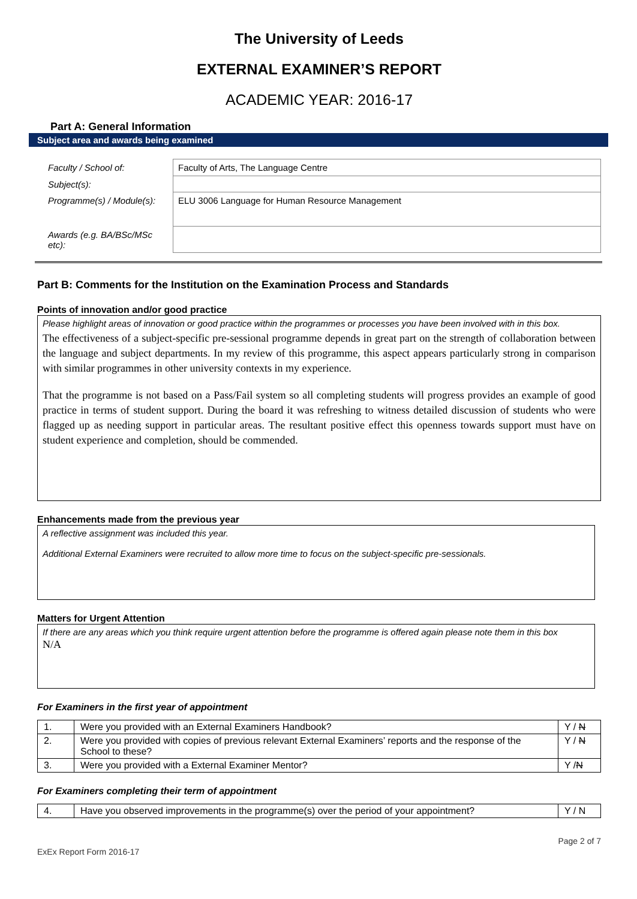The University of Leeds
EXTERNAL EXAMINER’S REPORT
ACADEMIC YEAR: 2016-17
Part A: General Information
Subject area and awards being examined
| Faculty / School of: | Faculty of Arts, The Language Centre |
| Subject(s): | |
| Programme(s) / Module(s): | ELU 3006 Language for Human Resource Management |
| Awards (e.g. BA/BSc/MSc etc): | |
Part B: Comments for the Institution on the Examination Process and Standards
Points of innovation and/or good practice
Please highlight areas of innovation or good practice within the programmes or processes you have been involved with in this box.
The effectiveness of a subject-specific pre-sessional programme depends in great part on the strength of collaboration between the language and subject departments. In my review of this programme, this aspect appears particularly strong in comparison with similar programmes in other university contexts in my experience.
That the programme is not based on a Pass/Fail system so all completing students will progress provides an example of good practice in terms of student support. During the board it was refreshing to witness detailed discussion of students who were flagged up as needing support in particular areas. The resultant positive effect this openness towards support must have on student experience and completion, should be commended.
Enhancements made from the previous year
A reflective assignment was included this year.
Additional External Examiners were recruited to allow more time to focus on the subject-specific pre-sessionals.
Matters for Urgent Attention
If there are any areas which you think require urgent attention before the programme is offered again please note them in this box
N/A
For Examiners in the first year of appointment
| 1. | Were you provided with an External Examiners Handbook? | Y / N |
| 2. | Were you provided with copies of previous relevant External Examiners’ reports and the response of the School to these? | Y / N |
| 3. | Were you provided with a External Examiner Mentor? | Y / N |
For Examiners completing their term of appointment
| 4. | Have you observed improvements in the programme(s) over the period of your appointment? | Y / N |
ExEx Report Form 2016-17 Page 2 of 7